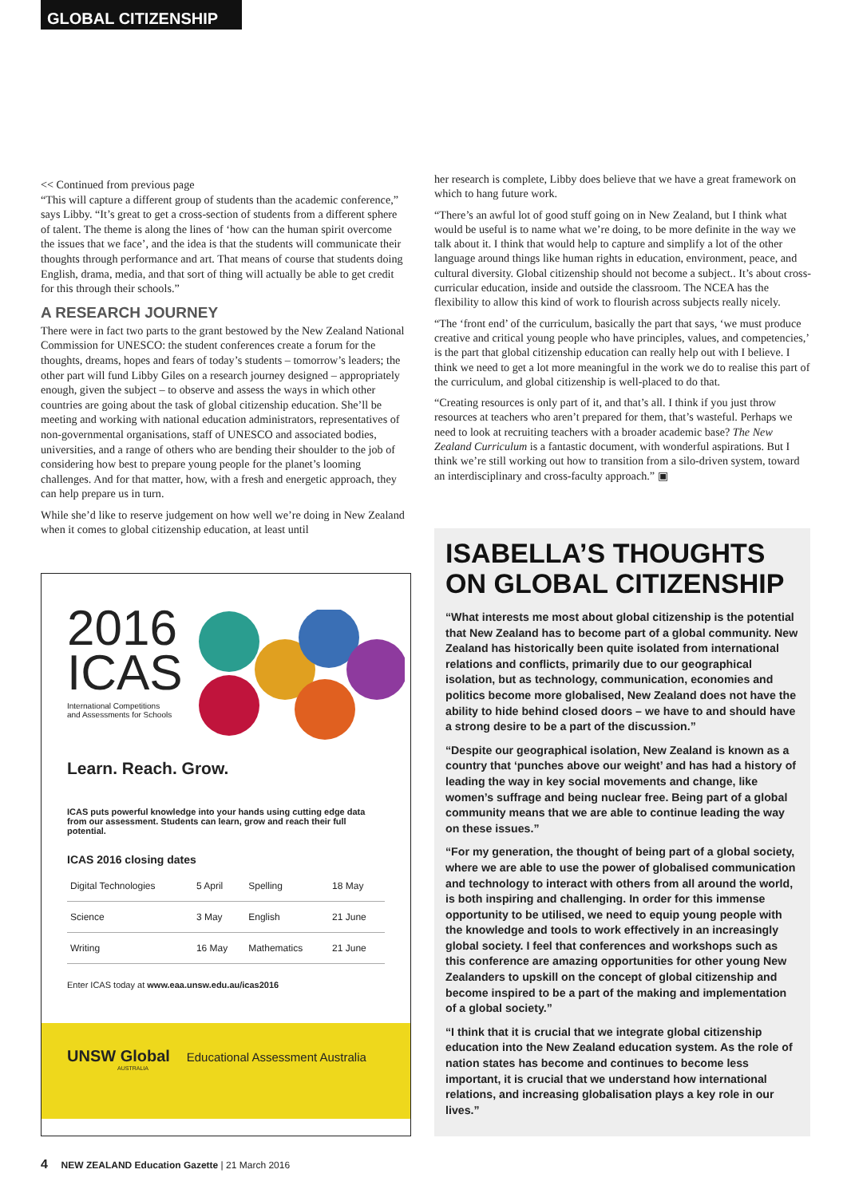GLOBAL CITIZENSHIP
<< Continued from previous page
“This will capture a different group of students than the academic conference,” says Libby. “It’s great to get a cross-section of students from a different sphere of talent. The theme is along the lines of ‘how can the human spirit overcome the issues that we face’, and the idea is that the students will communicate their thoughts through performance and art. That means of course that students doing English, drama, media, and that sort of thing will actually be able to get credit for this through their schools.”
A RESEARCH JOURNEY
There were in fact two parts to the grant bestowed by the New Zealand National Commission for UNESCO: the student conferences create a forum for the thoughts, dreams, hopes and fears of today’s students – tomorrow’s leaders; the other part will fund Libby Giles on a research journey designed – appropriately enough, given the subject – to observe and assess the ways in which other countries are going about the task of global citizenship education. She’ll be meeting and working with national education administrators, representatives of non-governmental organisations, staff of UNESCO and associated bodies, universities, and a range of others who are bending their shoulder to the job of considering how best to prepare young people for the planet’s looming challenges. And for that matter, how, with a fresh and energetic approach, they can help prepare us in turn.
While she’d like to reserve judgement on how well we’re doing in New Zealand when it comes to global citizenship education, at least until
her research is complete, Libby does believe that we have a great framework on which to hang future work.
“There’s an awful lot of good stuff going on in New Zealand, but I think what would be useful is to name what we’re doing, to be more definite in the way we talk about it. I think that would help to capture and simplify a lot of the other language around things like human rights in education, environment, peace, and cultural diversity. Global citizenship should not become a subject.. It’s about cross-curricular education, inside and outside the classroom. The NCEA has the flexibility to allow this kind of work to flourish across subjects really nicely.
“The ‘front end’ of the curriculum, basically the part that says, ‘we must produce creative and critical young people who have principles, values, and competencies,’ is the part that global citizenship education can really help out with I believe. I think we need to get a lot more meaningful in the work we do to realise this part of the curriculum, and global citizenship is well-placed to do that.
“Creating resources is only part of it, and that’s all. I think if you just throw resources at teachers who aren’t prepared for them, that’s wasteful. Perhaps we need to look at recruiting teachers with a broader academic base? The New Zealand Curriculum is a fantastic document, with wonderful aspirations. But I think we’re still working out how to transition from a silo-driven system, toward an interdisciplinary and cross-faculty approach.” ▣
2016
ICAS
International Competitions
and Assessments for Schools
Learn. Reach. Grow.
ICAS puts powerful knowledge into your hands using cutting edge data from our assessment. Students can learn, grow and reach their full potential.
ICAS 2016 closing dates
| Digital Technologies | 5 April | Spelling | 18 May |
| Science | 3 May | English | 21 June |
| Writing | 16 May | Mathematics | 21 June |
Enter ICAS today at www.eaa.unsw.edu.au/icas2016
UNSW Global Educational Assessment Australia
AUSTRALIA
ISABELLA’S THOUGHTS ON GLOBAL CITIZENSHIP
“What interests me most about global citizenship is the potential that New Zealand has to become part of a global community. New Zealand has historically been quite isolated from international relations and conflicts, primarily due to our geographical isolation, but as technology, communication, economies and politics become more globalised, New Zealand does not have the ability to hide behind closed doors – we have to and should have a strong desire to be a part of the discussion.”
“Despite our geographical isolation, New Zealand is known as a country that ‘punches above our weight’ and has had a history of leading the way in key social movements and change, like women’s suffrage and being nuclear free. Being part of a global community means that we are able to continue leading the way on these issues.”
“For my generation, the thought of being part of a global society, where we are able to use the power of globalised communication and technology to interact with others from all around the world, is both inspiring and challenging. In order for this immense opportunity to be utilised, we need to equip young people with the knowledge and tools to work effectively in an increasingly global society. I feel that conferences and workshops such as this conference are amazing opportunities for other young New Zealanders to upskill on the concept of global citizenship and become inspired to be a part of the making and implementation of a global society.”
“I think that it is crucial that we integrate global citizenship education into the New Zealand education system. As the role of nation states has become and continues to become less important, it is crucial that we understand how international relations, and increasing globalisation plays a key role in our lives.”
4 NEW ZEALAND Education Gazette | 21 March 2016